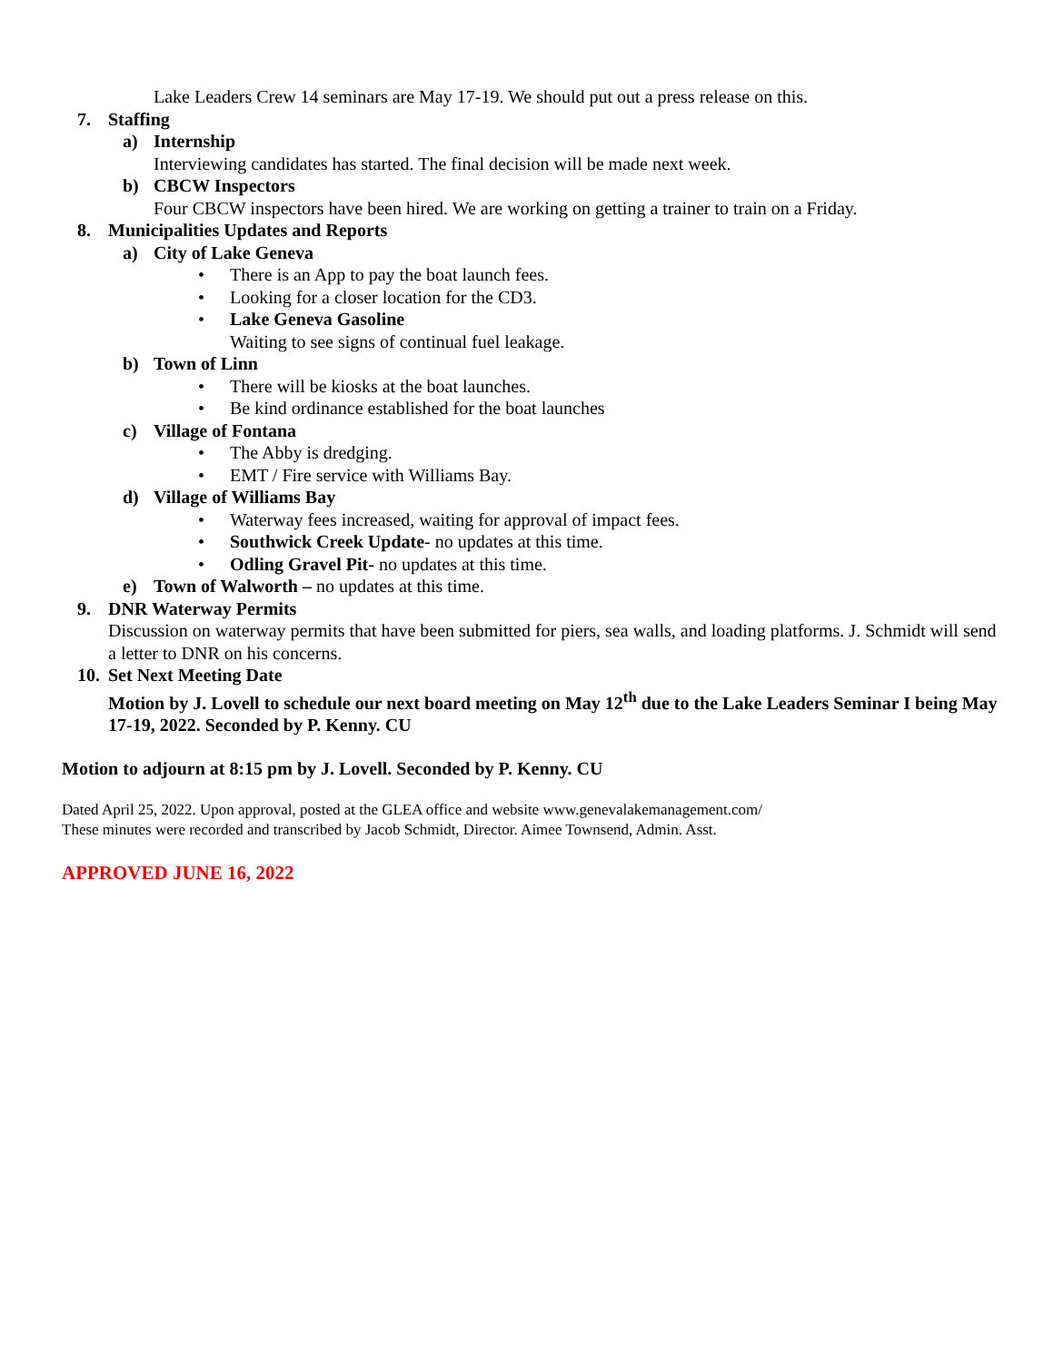Lake Leaders Crew 14 seminars are May 17-19. We should put out a press release on this.
7. Staffing
a) Internship
Interviewing candidates has started. The final decision will be made next week.
b) CBCW Inspectors
Four CBCW inspectors have been hired. We are working on getting a trainer to train on a Friday.
8. Municipalities Updates and Reports
a) City of Lake Geneva
• There is an App to pay the boat launch fees.
• Looking for a closer location for the CD3.
• Lake Geneva Gasoline
Waiting to see signs of continual fuel leakage.
b) Town of Linn
• There will be kiosks at the boat launches.
• Be kind ordinance established for the boat launches
c) Village of Fontana
• The Abby is dredging.
• EMT / Fire service with Williams Bay.
d) Village of Williams Bay
• Waterway fees increased, waiting for approval of impact fees.
• Southwick Creek Update- no updates at this time.
• Odling Gravel Pit- no updates at this time.
e) Town of Walworth – no updates at this time.
9. DNR Waterway Permits
Discussion on waterway permits that have been submitted for piers, sea walls, and loading platforms. J. Schmidt will send a letter to DNR on his concerns.
10. Set Next Meeting Date
Motion by J. Lovell to schedule our next board meeting on May 12<sup>th</sup> due to the Lake Leaders Seminar I being May 17-19, 2022. Seconded by P. Kenny. CU
Motion to adjourn at 8:15 pm by J. Lovell. Seconded by P. Kenny. CU
Dated April 25, 2022. Upon approval, posted at the GLEA office and website www.genevalakemanagement.com/
These minutes were recorded and transcribed by Jacob Schmidt, Director. Aimee Townsend, Admin. Asst.
APPROVED JUNE 16, 2022